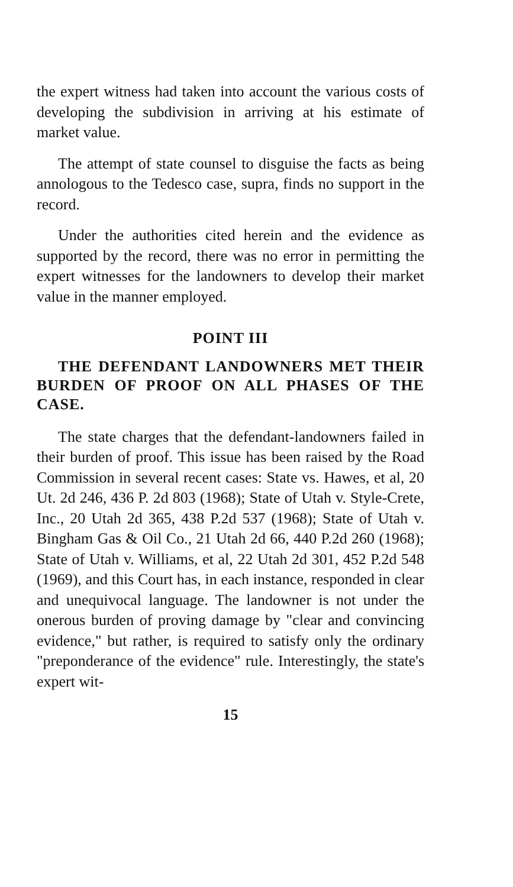the expert witness had taken into account the various costs of developing the subdivision in arriving at his estimate of market value.
The attempt of state counsel to disguise the facts as being annologous to the Tedesco case, supra, finds no support in the record.
Under the authorities cited herein and the evidence as supported by the record, there was no error in permitting the expert witnesses for the landowners to develop their market value in the manner employed.
POINT III
THE DEFENDANT LANDOWNERS MET THEIR BURDEN OF PROOF ON ALL PHASES OF THE CASE.
The state charges that the defendant-landowners failed in their burden of proof. This issue has been raised by the Road Commission in several recent cases: State vs. Hawes, et al, 20 Ut. 2d 246, 436 P. 2d 803 (1968); State of Utah v. Style-Crete, Inc., 20 Utah 2d 365, 438 P.2d 537 (1968); State of Utah v. Bingham Gas & Oil Co., 21 Utah 2d 66, 440 P.2d 260 (1968); State of Utah v. Williams, et al, 22 Utah 2d 301, 452 P.2d 548 (1969), and this Court has, in each instance, responded in clear and unequivocal language. The landowner is not under the onerous burden of proving damage by "clear and convincing evidence," but rather, is required to satisfy only the ordinary "preponderance of the evidence" rule. Interestingly, the state's expert wit-
15